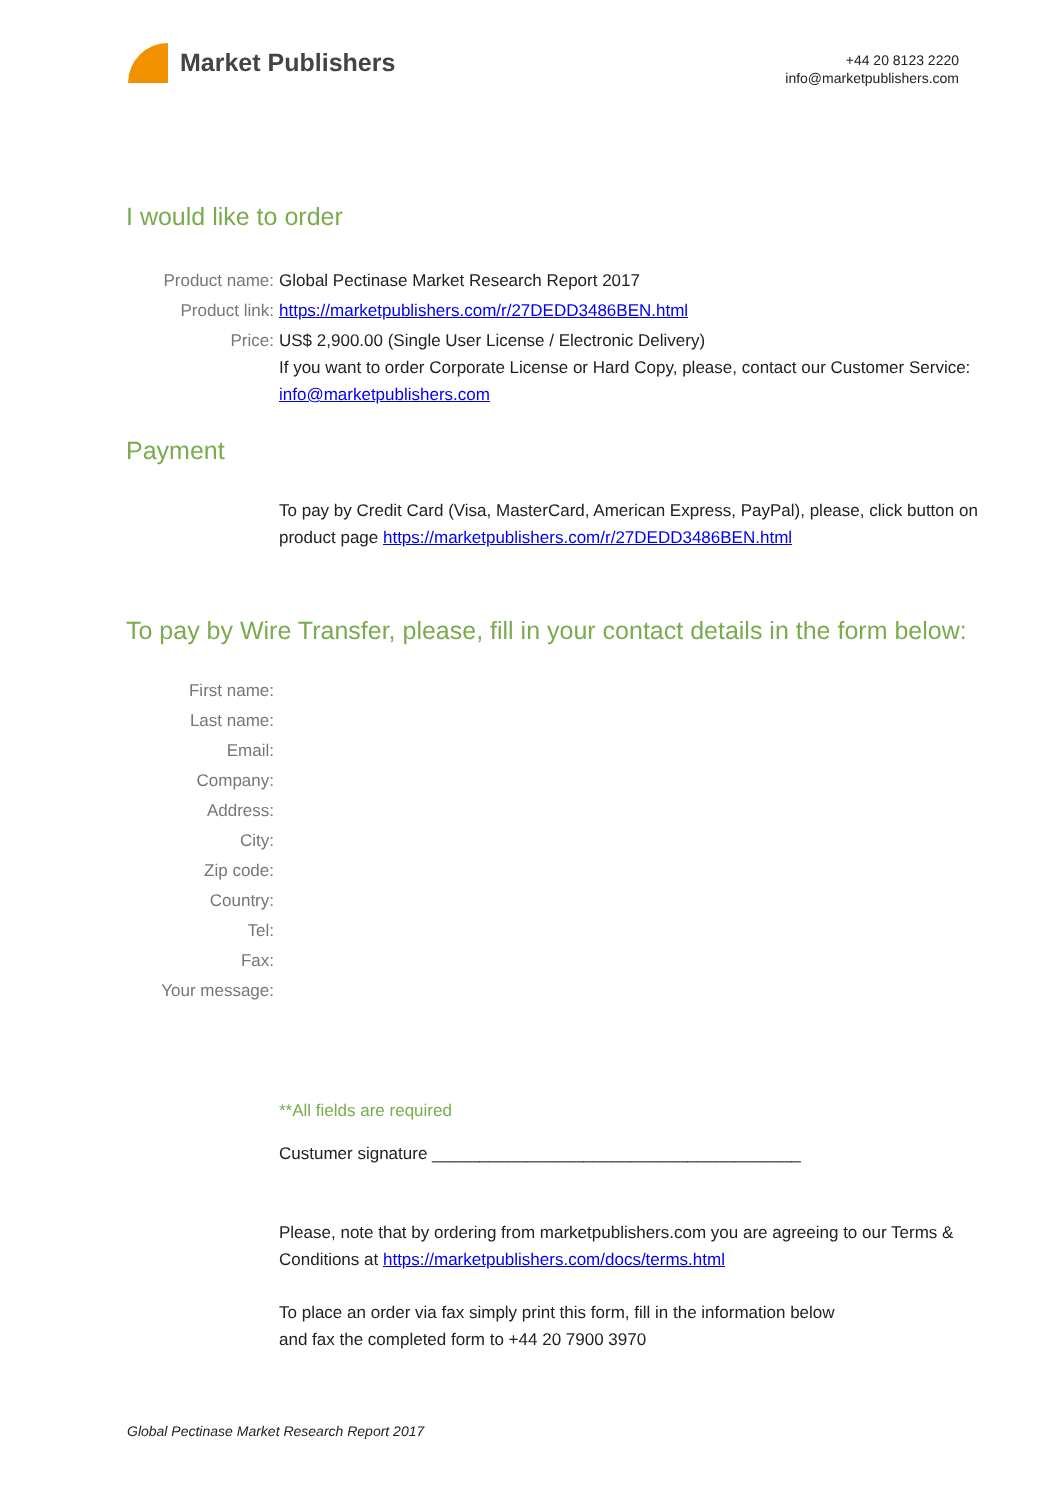Market Publishers
+44 20 8123 2220
info@marketpublishers.com
I would like to order
Product name: Global Pectinase Market Research Report 2017
Product link: https://marketpublishers.com/r/27DEDD3486BEN.html
Price: US$ 2,900.00 (Single User License / Electronic Delivery)
If you want to order Corporate License or Hard Copy, please, contact our Customer Service:
info@marketpublishers.com
Payment
To pay by Credit Card (Visa, MasterCard, American Express, PayPal), please, click button on product page https://marketpublishers.com/r/27DEDD3486BEN.html
To pay by Wire Transfer, please, fill in your contact details in the form below:
First name:
Last name:
Email:
Company:
Address:
City:
Zip code:
Country:
Tel:
Fax:
Your message:
**All fields are required
Custumer signature _______________________________________
Please, note that by ordering from marketpublishers.com you are agreeing to our Terms & Conditions at https://marketpublishers.com/docs/terms.html
To place an order via fax simply print this form, fill in the information below
and fax the completed form to +44 20 7900 3970
Global Pectinase Market Research Report 2017